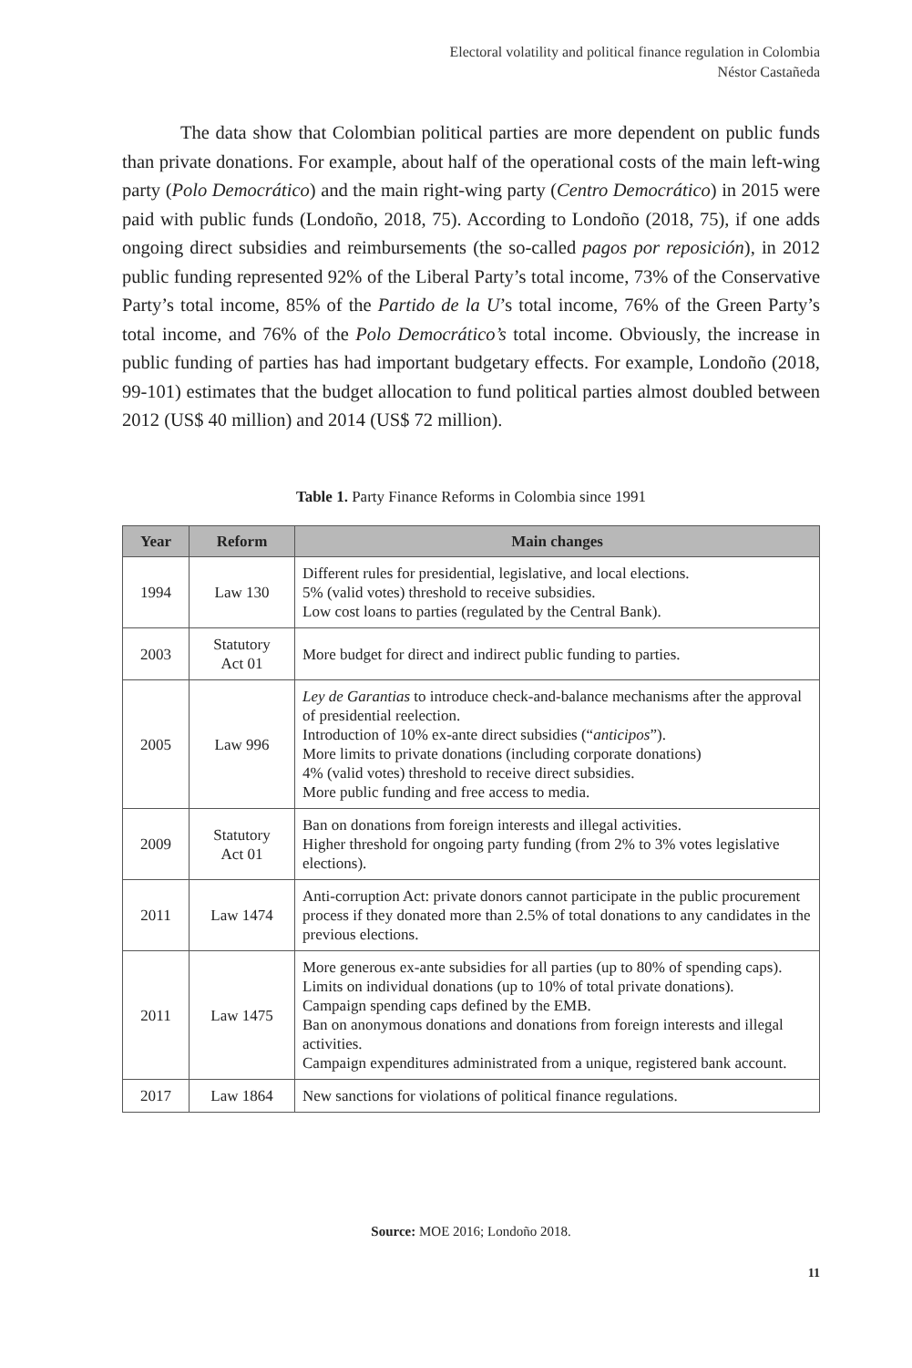Electoral volatility and political finance regulation in Colombia
Néstor Castañeda
The data show that Colombian political parties are more dependent on public funds than private donations. For example, about half of the operational costs of the main left-wing party (Polo Democrático) and the main right-wing party (Centro Democrático) in 2015 were paid with public funds (Londoño, 2018, 75). According to Londoño (2018, 75), if one adds ongoing direct subsidies and reimbursements (the so-called pagos por reposición), in 2012 public funding represented 92% of the Liberal Party’s total income, 73% of the Conservative Party’s total income, 85% of the Partido de la U’s total income, 76% of the Green Party’s total income, and 76% of the Polo Democrático’s total income. Obviously, the increase in public funding of parties has had important budgetary effects. For example, Londoño (2018, 99-101) estimates that the budget allocation to fund political parties almost doubled between 2012 (US$ 40 million) and 2014 (US$ 72 million).
Table 1. Party Finance Reforms in Colombia since 1991
| Year | Reform | Main changes |
| --- | --- | --- |
| 1994 | Law 130 | Different rules for presidential, legislative, and local elections. 5% (valid votes) threshold to receive subsidies. Low cost loans to parties (regulated by the Central Bank). |
| 2003 | Statutory Act 01 | More budget for direct and indirect public funding to parties. |
| 2005 | Law 996 | Ley de Garantias to introduce check-and-balance mechanisms after the approval of presidential reelection. Introduction of 10% ex-ante direct subsidies (“ anticipos ”). More limits to private donations (including corporate donations) 4% (valid votes) threshold to receive direct subsidies. More public funding and free access to media. |
| 2009 | Statutory Act 01 | Ban on donations from foreign interests and illegal activities. Higher threshold for ongoing party funding (from 2% to 3% votes legislative elections). |
| 2011 | Law 1474 | Anti-corruption Act: private donors cannot participate in the public procurement process if they donated more than 2.5% of total donations to any candidates in the previous elections. |
| 2011 | Law 1475 | More generous ex-ante subsidies for all parties (up to 80% of spending caps). Limits on individual donations (up to 10% of total private donations). Campaign spending caps defined by the EMB. Ban on anonymous donations and donations from foreign interests and illegal activities. Campaign expenditures administrated from a unique, registered bank account. |
| 2017 | Law 1864 | New sanctions for violations of political finance regulations. |
Source: MOE 2016; Londoño 2018.
11